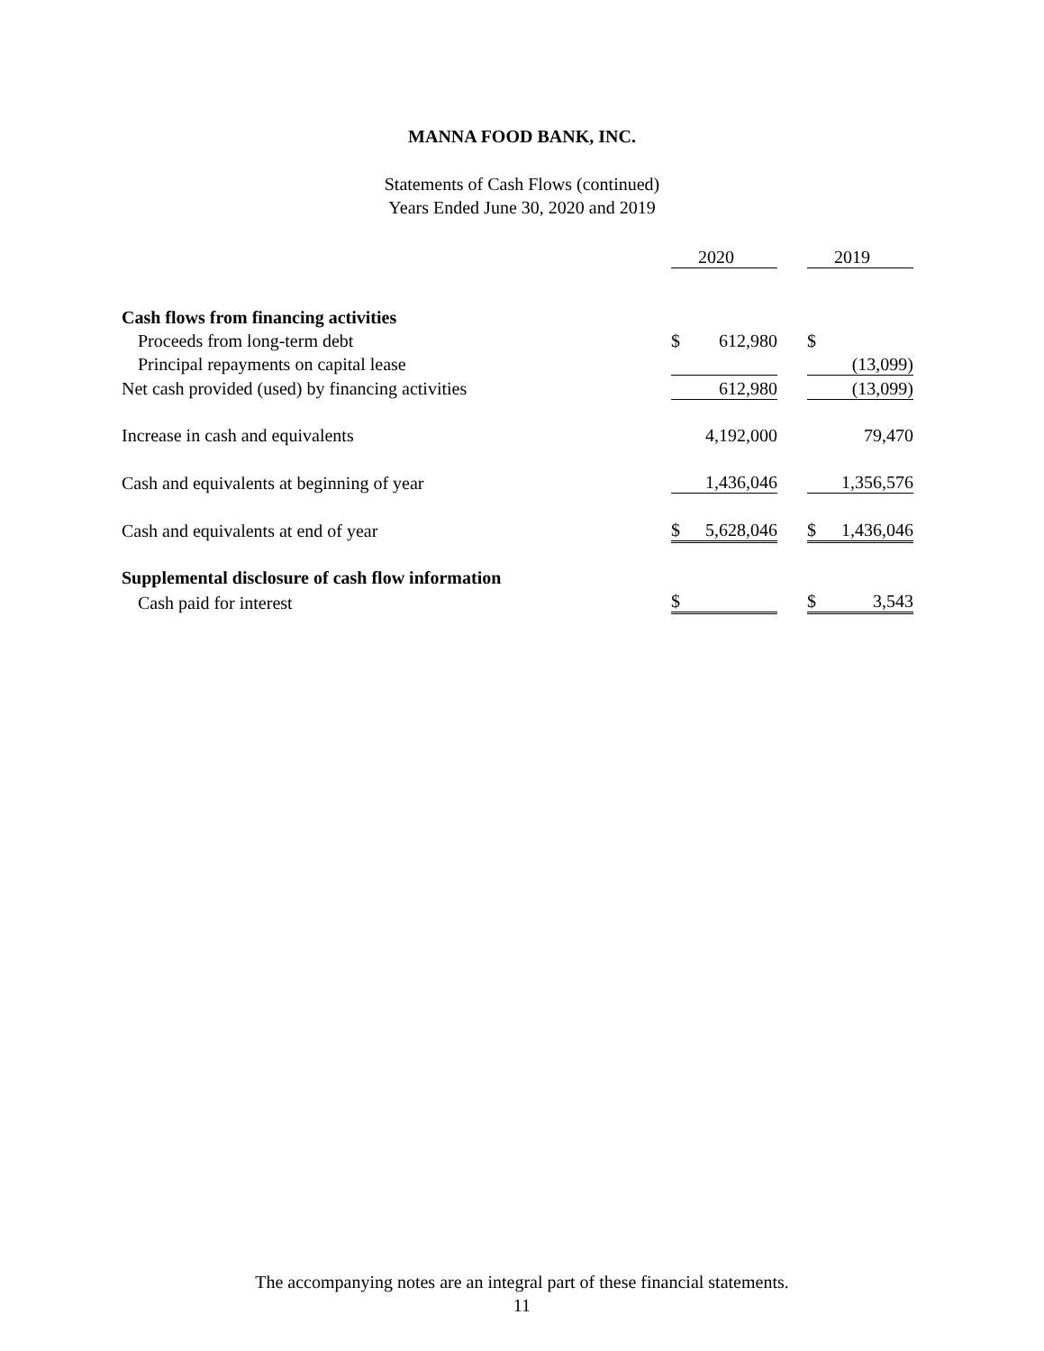MANNA FOOD BANK, INC.
Statements of Cash Flows (continued)
Years Ended June 30, 2020 and 2019
| | | 2020 | | | 2019 |
| Cash flows from financing activities | | | | | |
| Proceeds from long-term debt | $ | 612,980 | | $ | |
| Principal repayments on capital lease | | | | | (13,099) |
| Net cash provided (used) by financing activities | | 612,980 | | | (13,099) |
| Increase in cash and equivalents | | 4,192,000 | | | 79,470 |
| Cash and equivalents at beginning of year | | 1,436,046 | | | 1,356,576 |
| Cash and equivalents at end of year | $ | 5,628,046 | | $ | 1,436,046 |
| Supplemental disclosure of cash flow information | | | | | |
| Cash paid for interest | $ | | | $ | 3,543 |
The accompanying notes are an integral part of these financial statements.
11